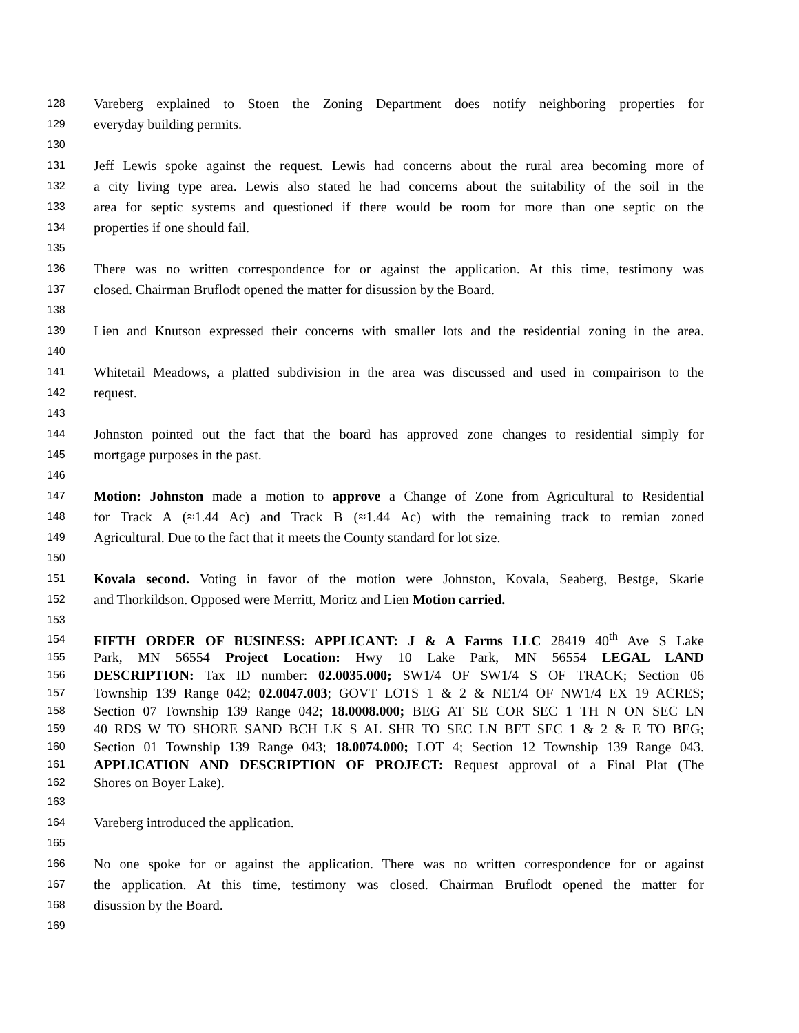128 Vareberg explained to Stoen the Zoning Department does notify neighboring properties for
129 everyday building permits.
130
131 Jeff Lewis spoke against the request. Lewis had concerns about the rural area becoming more of
132 a city living type area. Lewis also stated he had concerns about the suitability of the soil in the
133 area for septic systems and questioned if there would be room for more than one septic on the
134 properties if one should fail.
135
136 There was no written correspondence for or against the application. At this time, testimony was
137 closed. Chairman Bruflodt opened the matter for disussion by the Board.
138
139 Lien and Knutson expressed their concerns with smaller lots and the residential zoning in the area.
140
141 Whitetail Meadows, a platted subdivision in the area was discussed and used in compairison to the
142 request.
143
144 Johnston pointed out the fact that the board has approved zone changes to residential simply for
145 mortgage purposes in the past.
146
147 Motion: Johnston made a motion to approve a Change of Zone from Agricultural to Residential
148 for Track A (≈1.44 Ac) and Track B (≈1.44 Ac) with the remaining track to remian zoned
149 Agricultural. Due to the fact that it meets the County standard for lot size.
150
151 Kovala second. Voting in favor of the motion were Johnston, Kovala, Seaberg, Bestge, Skarie
152 and Thorkildson. Opposed were Merritt, Moritz and Lien Motion carried.
153
154 FIFTH ORDER OF BUSINESS: APPLICANT: J & A Farms LLC 28419 40<sup>th</sup> Ave S Lake
155 Park, MN 56554 Project Location: Hwy 10 Lake Park, MN 56554 LEGAL LAND
156 DESCRIPTION: Tax ID number: 02.0035.000; SW1/4 OF SW1/4 S OF TRACK; Section 06
157 Township 139 Range 042; 02.0047.003; GOVT LOTS 1 & 2 & NE1/4 OF NW1/4 EX 19 ACRES;
158 Section 07 Township 139 Range 042; 18.0008.000; BEG AT SE COR SEC 1 TH N ON SEC LN
159 40 RDS W TO SHORE SAND BCH LK S AL SHR TO SEC LN BET SEC 1 & 2 & E TO BEG;
160 Section 01 Township 139 Range 043; 18.0074.000; LOT 4; Section 12 Township 139 Range 043.
161 APPLICATION AND DESCRIPTION OF PROJECT: Request approval of a Final Plat (The
162 Shores on Boyer Lake).
163
164 Vareberg introduced the application.
165
166 No one spoke for or against the application. There was no written correspondence for or against
167 the application. At this time, testimony was closed. Chairman Bruflodt opened the matter for
168 disussion by the Board.
169